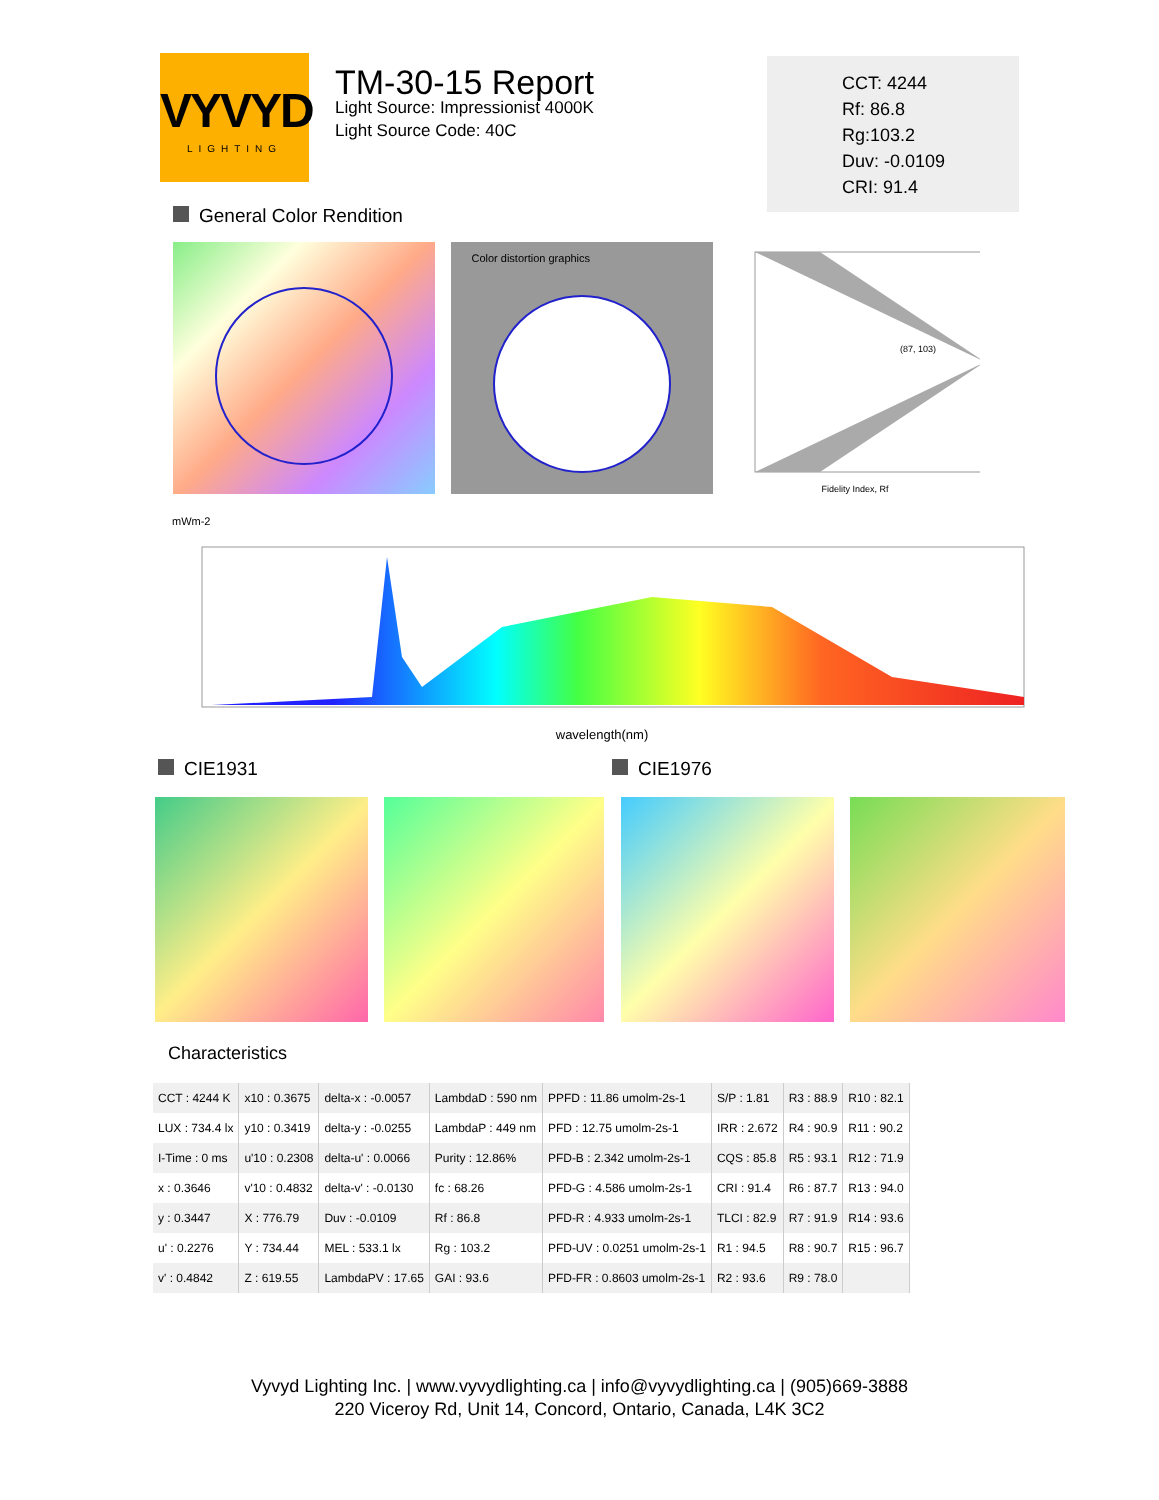VYVYD
LIGHTING
TM-30-15 Report
Light Source: Impressionist 4000K
Light Source Code: 40C
CCT: 4244
Rf: 86.8
Rg:103.2
Duv: -0.0109
CRI: 91.4
General Color Rendition
Color distortion graphics
(87, 103)
Fidelity Index, Rf
mWm-2
wavelength(nm)
CIE1931 CIE1976
Characteristics
| CCT : 4244 K | x10 : 0.3675 | delta-x : -0.0057 | LambdaD : 590 nm | PPFD : 11.86 umolm-2s-1 | S/P : 1.81 | R3 : 88.9 | R10 : 82.1 |
| LUX : 734.4 lx | y10 : 0.3419 | delta-y : -0.0255 | LambdaP : 449 nm | PFD : 12.75 umolm-2s-1 | IRR : 2.672 | R4 : 90.9 | R11 : 90.2 |
| I-Time : 0 ms | u'10 : 0.2308 | delta-u' : 0.0066 | Purity : 12.86% | PFD-B : 2.342 umolm-2s-1 | CQS : 85.8 | R5 : 93.1 | R12 : 71.9 |
| x : 0.3646 | v'10 : 0.4832 | delta-v' : -0.0130 | fc : 68.26 | PFD-G : 4.586 umolm-2s-1 | CRI : 91.4 | R6 : 87.7 | R13 : 94.0 |
| y : 0.3447 | X : 776.79 | Duv : -0.0109 | Rf : 86.8 | PFD-R : 4.933 umolm-2s-1 | TLCI : 82.9 | R7 : 91.9 | R14 : 93.6 |
| u' : 0.2276 | Y : 734.44 | MEL : 533.1 lx | Rg : 103.2 | PFD-UV : 0.0251 umolm-2s-1 | R1 : 94.5 | R8 : 90.7 | R15 : 96.7 |
| v' : 0.4842 | Z : 619.55 | LambdaPV : 17.65 | GAI : 93.6 | PFD-FR : 0.8603 umolm-2s-1 | R2 : 93.6 | R9 : 78.0 | |
Vyvyd Lighting Inc. | www.vyvydlighting.ca | info@vyvydlighting.ca | (905)669-3888
220 Viceroy Rd, Unit 14, Concord, Ontario, Canada, L4K 3C2